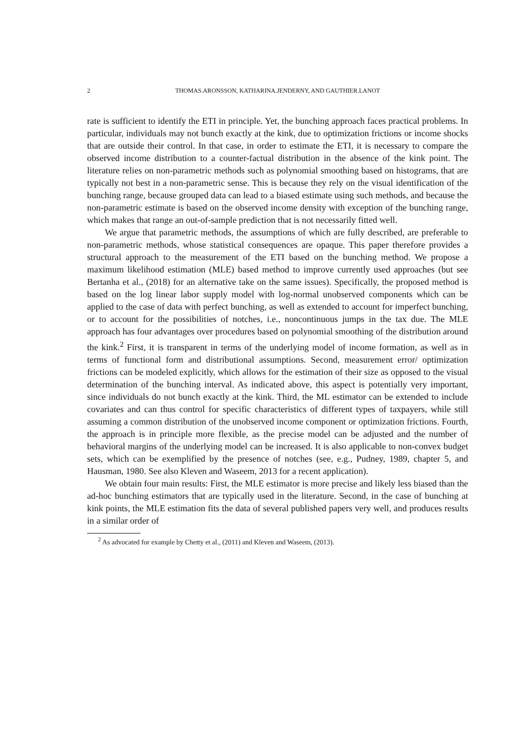2 THOMAS.ARONSSON, KATHARINA.JENDERNY, AND GAUTHIER.LANOT
rate is sufficient to identify the ETI in principle. Yet, the bunching approach faces practical problems. In particular, individuals may not bunch exactly at the kink, due to optimization frictions or income shocks that are outside their control. In that case, in order to estimate the ETI, it is necessary to compare the observed income distribution to a counter-factual distribution in the absence of the kink point. The literature relies on non-parametric methods such as polynomial smoothing based on histograms, that are typically not best in a non-parametric sense. This is because they rely on the visual identification of the bunching range, because grouped data can lead to a biased estimate using such methods, and because the non-parametric estimate is based on the observed income density with exception of the bunching range, which makes that range an out-of-sample prediction that is not necessarily fitted well.
We argue that parametric methods, the assumptions of which are fully described, are preferable to non-parametric methods, whose statistical consequences are opaque. This paper therefore provides a structural approach to the measurement of the ETI based on the bunching method. We propose a maximum likelihood estimation (MLE) based method to improve currently used approaches (but see Bertanha et al., (2018) for an alternative take on the same issues). Specifically, the proposed method is based on the log linear labor supply model with log-normal unobserved components which can be applied to the case of data with perfect bunching, as well as extended to account for imperfect bunching, or to account for the possibilities of notches, i.e., noncontinuous jumps in the tax due. The MLE approach has four advantages over procedures based on polynomial smoothing of the distribution around the kink.<sup>2</sup> First, it is transparent in terms of the underlying model of income formation, as well as in terms of functional form and distributional assumptions. Second, measurement error/ optimization frictions can be modeled explicitly, which allows for the estimation of their size as opposed to the visual determination of the bunching interval. As indicated above, this aspect is potentially very important, since individuals do not bunch exactly at the kink. Third, the ML estimator can be extended to include covariates and can thus control for specific characteristics of different types of taxpayers, while still assuming a common distribution of the unobserved income component or optimization frictions. Fourth, the approach is in principle more flexible, as the precise model can be adjusted and the number of behavioral margins of the underlying model can be increased. It is also applicable to non-convex budget sets, which can be exemplified by the presence of notches (see, e.g., Pudney, 1989, chapter 5, and Hausman, 1980. See also Kleven and Waseem, 2013 for a recent application).
We obtain four main results: First, the MLE estimator is more precise and likely less biased than the ad-hoc bunching estimators that are typically used in the literature. Second, in the case of bunching at kink points, the MLE estimation fits the data of several published papers very well, and produces results in a similar order of
<sup>2</sup> As advocated for example by Chetty et al., (2011) and Kleven and Waseem, (2013).